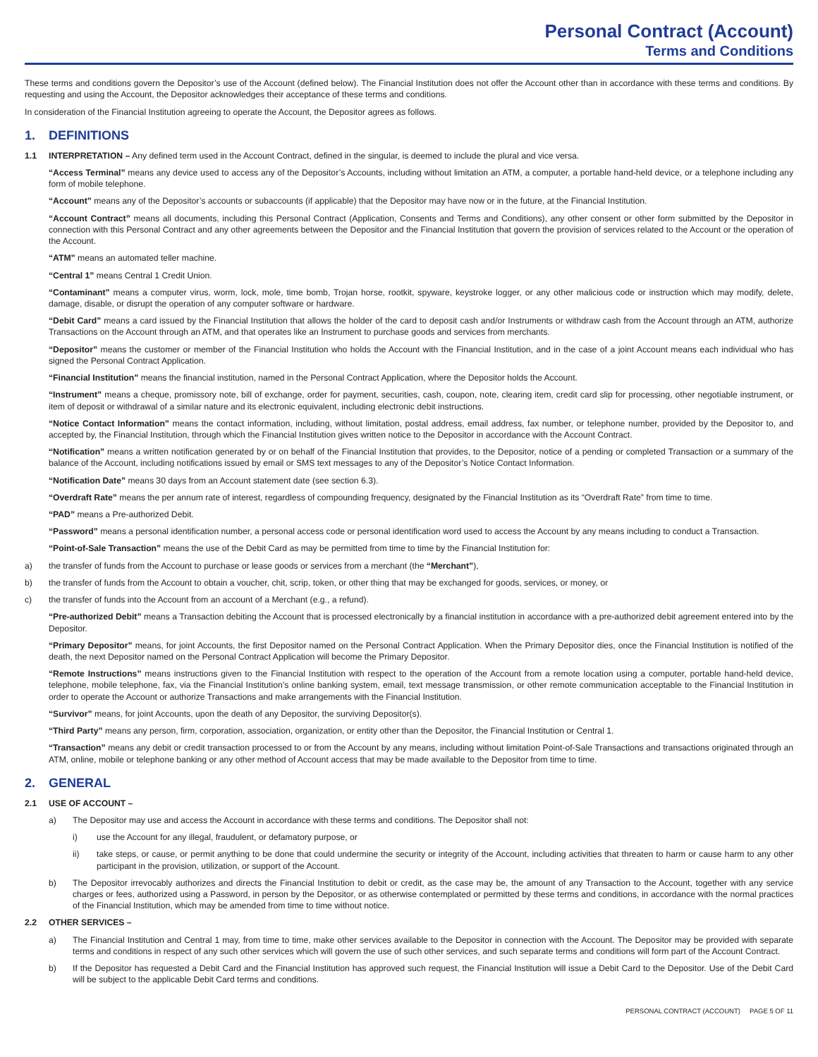Personal Contract (Account)
Terms and Conditions
These terms and conditions govern the Depositor’s use of the Account (defined below). The Financial Institution does not offer the Account other than in accordance with these terms and conditions. By requesting and using the Account, the Depositor acknowledges their acceptance of these terms and conditions.
In consideration of the Financial Institution agreeing to operate the Account, the Depositor agrees as follows.
1. DEFINITIONS
1.1 INTERPRETATION – Any defined term used in the Account Contract, defined in the singular, is deemed to include the plural and vice versa.
“Access Terminal” means any device used to access any of the Depositor’s Accounts, including without limitation an ATM, a computer, a portable hand-held device, or a telephone including any form of mobile telephone.
“Account” means any of the Depositor’s accounts or subaccounts (if applicable) that the Depositor may have now or in the future, at the Financial Institution.
“Account Contract” means all documents, including this Personal Contract (Application, Consents and Terms and Conditions), any other consent or other form submitted by the Depositor in connection with this Personal Contract and any other agreements between the Depositor and the Financial Institution that govern the provision of services related to the Account or the operation of the Account.
“ATM” means an automated teller machine.
“Central 1” means Central 1 Credit Union.
“Contaminant” means a computer virus, worm, lock, mole, time bomb, Trojan horse, rootkit, spyware, keystroke logger, or any other malicious code or instruction which may modify, delete, damage, disable, or disrupt the operation of any computer software or hardware.
“Debit Card” means a card issued by the Financial Institution that allows the holder of the card to deposit cash and/or Instruments or withdraw cash from the Account through an ATM, authorize Transactions on the Account through an ATM, and that operates like an Instrument to purchase goods and services from merchants.
“Depositor” means the customer or member of the Financial Institution who holds the Account with the Financial Institution, and in the case of a joint Account means each individual who has signed the Personal Contract Application.
“Financial Institution” means the financial institution, named in the Personal Contract Application, where the Depositor holds the Account.
“Instrument” means a cheque, promissory note, bill of exchange, order for payment, securities, cash, coupon, note, clearing item, credit card slip for processing, other negotiable instrument, or item of deposit or withdrawal of a similar nature and its electronic equivalent, including electronic debit instructions.
“Notice Contact Information” means the contact information, including, without limitation, postal address, email address, fax number, or telephone number, provided by the Depositor to, and accepted by, the Financial Institution, through which the Financial Institution gives written notice to the Depositor in accordance with the Account Contract.
“Notification” means a written notification generated by or on behalf of the Financial Institution that provides, to the Depositor, notice of a pending or completed Transaction or a summary of the balance of the Account, including notifications issued by email or SMS text messages to any of the Depositor’s Notice Contact Information.
“Notification Date” means 30 days from an Account statement date (see section 6.3).
“Overdraft Rate” means the per annum rate of interest, regardless of compounding frequency, designated by the Financial Institution as its “Overdraft Rate” from time to time.
“PAD” means a Pre-authorized Debit.
“Password” means a personal identification number, a personal access code or personal identification word used to access the Account by any means including to conduct a Transaction.
“Point-of-Sale Transaction” means the use of the Debit Card as may be permitted from time to time by the Financial Institution for:
a) the transfer of funds from the Account to purchase or lease goods or services from a merchant (the “Merchant”),
b) the transfer of funds from the Account to obtain a voucher, chit, scrip, token, or other thing that may be exchanged for goods, services, or money, or
c) the transfer of funds into the Account from an account of a Merchant (e.g., a refund).
“Pre-authorized Debit” means a Transaction debiting the Account that is processed electronically by a financial institution in accordance with a pre-authorized debit agreement entered into by the Depositor.
“Primary Depositor” means, for joint Accounts, the first Depositor named on the Personal Contract Application. When the Primary Depositor dies, once the Financial Institution is notified of the death, the next Depositor named on the Personal Contract Application will become the Primary Depositor.
“Remote Instructions” means instructions given to the Financial Institution with respect to the operation of the Account from a remote location using a computer, portable hand-held device, telephone, mobile telephone, fax, via the Financial Institution’s online banking system, email, text message transmission, or other remote communication acceptable to the Financial Institution in order to operate the Account or authorize Transactions and make arrangements with the Financial Institution.
“Survivor” means, for joint Accounts, upon the death of any Depositor, the surviving Depositor(s).
“Third Party” means any person, firm, corporation, association, organization, or entity other than the Depositor, the Financial Institution or Central 1.
“Transaction” means any debit or credit transaction processed to or from the Account by any means, including without limitation Point-of-Sale Transactions and transactions originated through an ATM, online, mobile or telephone banking or any other method of Account access that may be made available to the Depositor from time to time.
2. GENERAL
2.1 USE OF ACCOUNT –
a) The Depositor may use and access the Account in accordance with these terms and conditions. The Depositor shall not:
i) use the Account for any illegal, fraudulent, or defamatory purpose, or
ii) take steps, or cause, or permit anything to be done that could undermine the security or integrity of the Account, including activities that threaten to harm or cause harm to any other participant in the provision, utilization, or support of the Account.
b) The Depositor irrevocably authorizes and directs the Financial Institution to debit or credit, as the case may be, the amount of any Transaction to the Account, together with any service charges or fees, authorized using a Password, in person by the Depositor, or as otherwise contemplated or permitted by these terms and conditions, in accordance with the normal practices of the Financial Institution, which may be amended from time to time without notice.
2.2 OTHER SERVICES –
a) The Financial Institution and Central 1 may, from time to time, make other services available to the Depositor in connection with the Account. The Depositor may be provided with separate terms and conditions in respect of any such other services which will govern the use of such other services, and such separate terms and conditions will form part of the Account Contract.
b) If the Depositor has requested a Debit Card and the Financial Institution has approved such request, the Financial Institution will issue a Debit Card to the Depositor. Use of the Debit Card will be subject to the applicable Debit Card terms and conditions.
PERSONAL CONTRACT (ACCOUNT) PAGE 5 OF 11